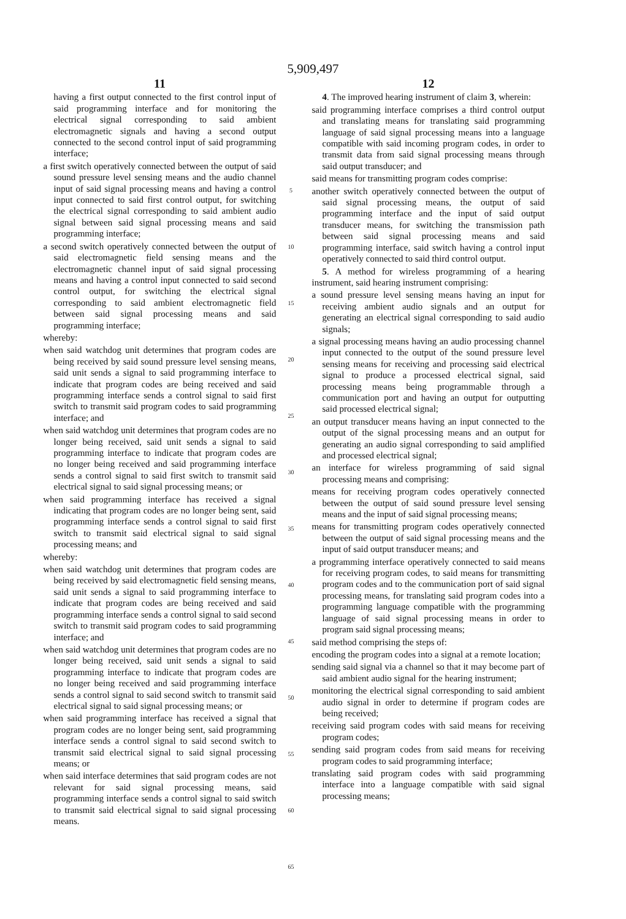5,909,497
11
having a first output connected to the first control input of said programming interface and for monitoring the electrical signal corresponding to said ambient electromagnetic signals and having a second output connected to the second control input of said programming interface;
a first switch operatively connected between the output of said sound pressure level sensing means and the audio channel input of said signal processing means and having a control input connected to said first control output, for switching the electrical signal corresponding to said ambient audio signal between said signal processing means and said programming interface;
a second switch operatively connected between the output of said electromagnetic field sensing means and the electromagnetic channel input of said signal processing means and having a control input connected to said second control output, for switching the electrical signal corresponding to said ambient electromagnetic field between said signal processing means and said programming interface;
whereby:
when said watchdog unit determines that program codes are being received by said sound pressure level sensing means, said unit sends a signal to said programming interface to indicate that program codes are being received and said programming interface sends a control signal to said first switch to transmit said program codes to said programming interface; and
when said watchdog unit determines that program codes are no longer being received, said unit sends a signal to said programming interface to indicate that program codes are no longer being received and said programming interface sends a control signal to said first switch to transmit said electrical signal to said signal processing means; or
when said programming interface has received a signal indicating that program codes are no longer being sent, said programming interface sends a control signal to said first switch to transmit said electrical signal to said signal processing means; and
whereby:
when said watchdog unit determines that program codes are being received by said electromagnetic field sensing means, said unit sends a signal to said programming interface to indicate that program codes are being received and said programming interface sends a control signal to said second switch to transmit said program codes to said programming interface; and
when said watchdog unit determines that program codes are no longer being received, said unit sends a signal to said programming interface to indicate that program codes are no longer being received and said programming interface sends a control signal to said second switch to transmit said electrical signal to said signal processing means; or
when said programming interface has received a signal that program codes are no longer being sent, said programming interface sends a control signal to said second switch to transmit said electrical signal to said signal processing means; or
when said interface determines that said program codes are not relevant for said signal processing means, said programming interface sends a control signal to said switch to transmit said electrical signal to said signal processing means.
5
10
15
20
25
30
35
40
45
50
55
60
65
12
4. The improved hearing instrument of claim 3, wherein:
said programming interface comprises a third control output and translating means for translating said programming language of said signal processing means into a language compatible with said incoming program codes, in order to transmit data from said signal processing means through said output transducer; and
said means for transmitting program codes comprise:
another switch operatively connected between the output of said signal processing means, the output of said programming interface and the input of said output transducer means, for switching the transmission path between said signal processing means and said programming interface, said switch having a control input operatively connected to said third control output.
5. A method for wireless programming of a hearing instrument, said hearing instrument comprising:
a sound pressure level sensing means having an input for receiving ambient audio signals and an output for generating an electrical signal corresponding to said audio signals;
a signal processing means having an audio processing channel input connected to the output of the sound pressure level sensing means for receiving and processing said electrical signal to produce a processed electrical signal, said processing means being programmable through a communication port and having an output for outputting said processed electrical signal;
an output transducer means having an input connected to the output of the signal processing means and an output for generating an audio signal corresponding to said amplified and processed electrical signal;
an interface for wireless programming of said signal processing means and comprising:
means for receiving program codes operatively connected between the output of said sound pressure level sensing means and the input of said signal processing means;
means for transmitting program codes operatively connected between the output of said signal processing means and the input of said output transducer means; and
a programming interface operatively connected to said means for receiving program codes, to said means for transmitting program codes and to the communication port of said signal processing means, for translating said program codes into a programming language compatible with the programming language of said signal processing means in order to program said signal processing means;
said method comprising the steps of:
encoding the program codes into a signal at a remote location;
sending said signal via a channel so that it may become part of said ambient audio signal for the hearing instrument;
monitoring the electrical signal corresponding to said ambient audio signal in order to determine if program codes are being received;
receiving said program codes with said means for receiving program codes;
sending said program codes from said means for receiving program codes to said programming interface;
translating said program codes with said programming interface into a language compatible with said signal processing means;